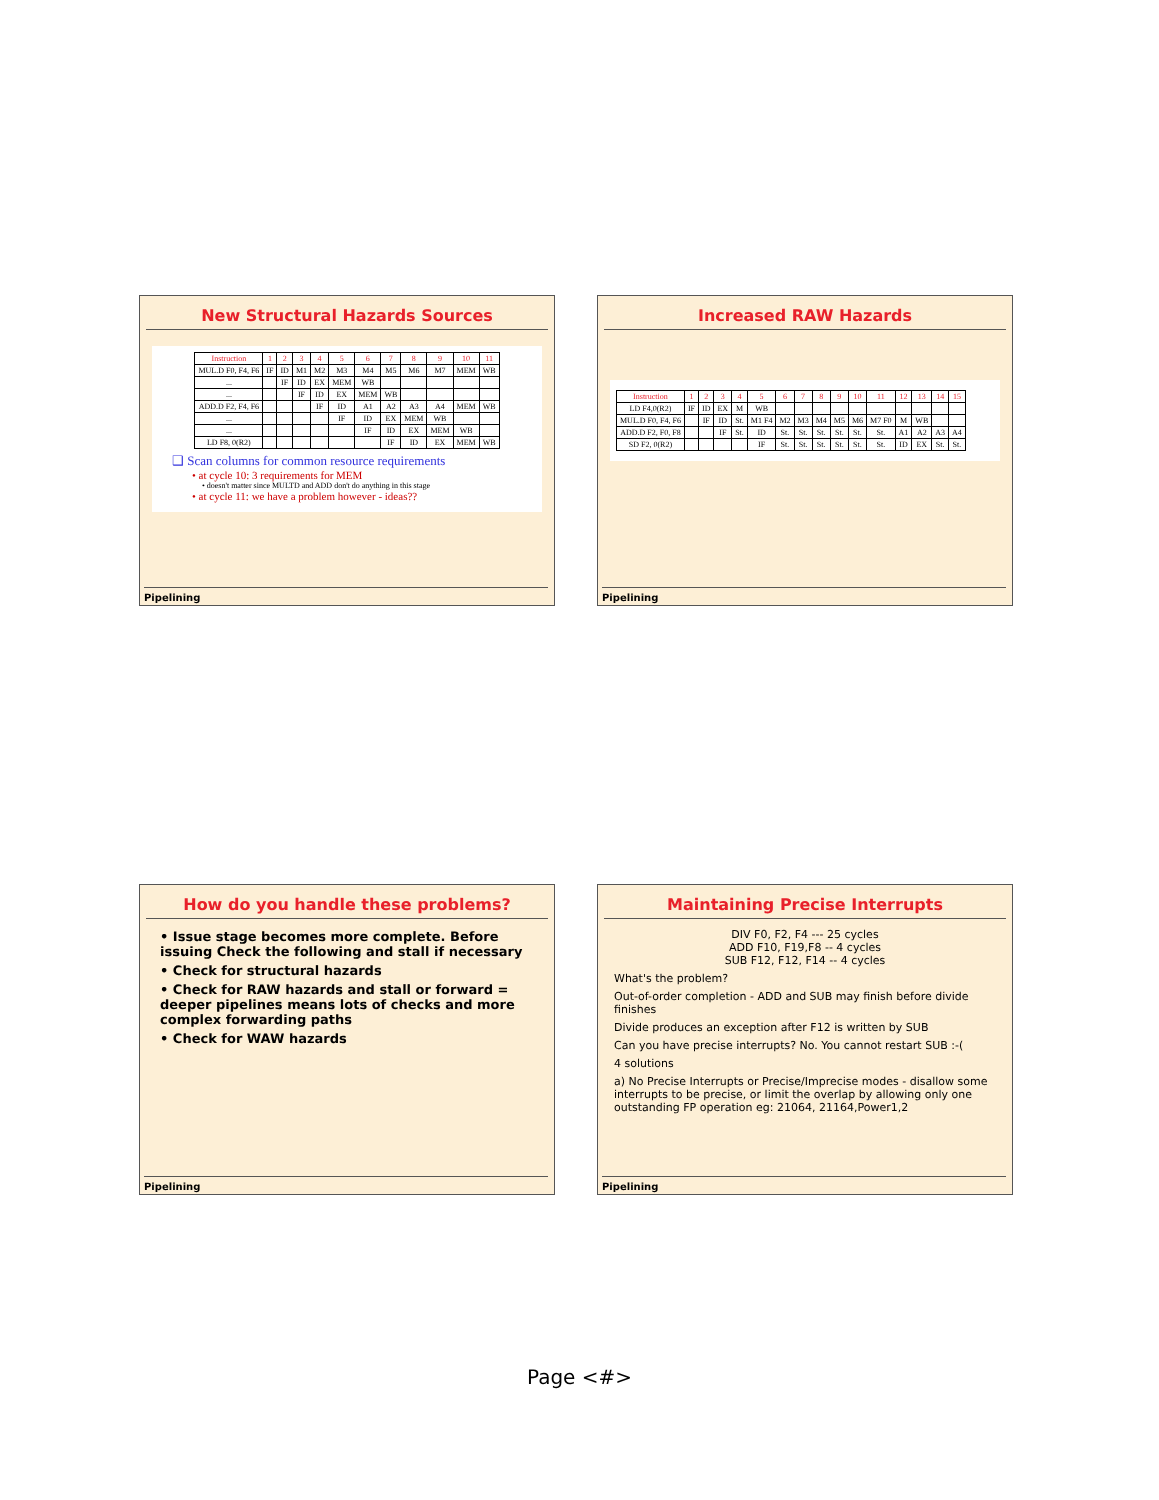New Structural Hazards Sources
| Instruction | 1 | 2 | 3 | 4 | 5 | 6 | 7 | 8 | 9 | 10 | 11 |
| --- | --- | --- | --- | --- | --- | --- | --- | --- | --- | --- | --- |
| MUL.D F0, F4, F6 | IF | ID | M1 | M2 | M3 | M4 | M5 | M6 | M7 | MEM | WB |
| ... | | IF | ID | EX | MEM | WB | | | | | |
| ... | | | IF | ID | EX | MEM | WB | | | | |
| ADD.D F2, F4, F6 | | | | IF | ID | A1 | A2 | A3 | A4 | MEM | WB |
| ... | | | | | IF | ID | EX | MEM | WB | | |
| ... | | | | | | IF | ID | EX | MEM | WB | |
| LD F8, 0(R2) | | | | | | | IF | ID | EX | MEM | WB |
❑ Scan columns for common resource requirements
• at cycle 10: 3 requirements for MEM
• doesn't matter since MULTD and ADD don't do anything in this stage
• at cycle 11: we have a problem however - ideas??
Pipelining
Increased RAW Hazards
| Instruction | 1 | 2 | 3 | 4 | 5 | 6 | 7 | 8 | 9 | 10 | 11 | 12 | 13 | 14 | 15 |
| --- | --- | --- | --- | --- | --- | --- | --- | --- | --- | --- | --- | --- | --- | --- | --- |
| LD F4,0(R2) | IF | ID | EX | M | WB | | | | | | | | | | |
| MUL.D F0, F4, F6 | | IF | ID | St. | M1 F4 | M2 | M3 | M4 | M5 | M6 | M7 F0 | M | WB | | |
| ADD.D F2, F0, F8 | | | IF | St. | ID | St. | St. | St. | St. | St. | St. | A1 | A2 | A3 | A4 |
| SD F2, 0(R2) | | | | | IF | St. | St. | St. | St. | St. | St. | ID | EX | St. | St. |
Pipelining
How do you handle these problems?
• Issue stage becomes more complete. Before issuing Check the following and stall if necessary
• Check for structural hazards
• Check for RAW hazards and stall or forward = deeper pipelines means lots of checks and more complex forwarding paths
• Check for WAW hazards
Pipelining
Maintaining Precise Interrupts
DIV F0, F2, F4 --- 25 cycles
ADD F10, F19,F8 -- 4 cycles
SUB F12, F12, F14 -- 4 cycles
What's the problem?
Out-of-order completion - ADD and SUB may finish before divide finishes
Divide produces an exception after F12 is written by SUB
Can you have precise interrupts? No. You cannot restart SUB :-(
4 solutions
a) No Precise Interrupts or Precise/Imprecise modes - disallow some interrupts to be precise, or limit the overlap by allowing only one outstanding FP operation eg: 21064, 21164,Power1,2
Pipelining
Page <#>